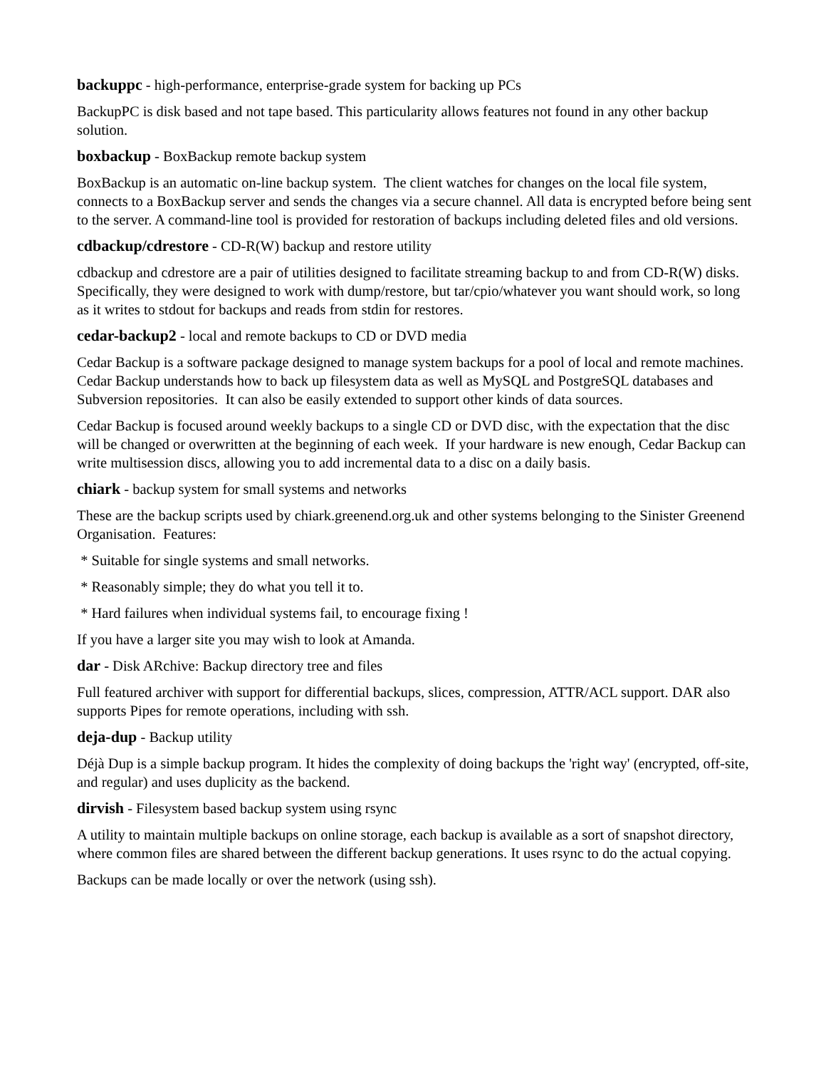backuppc - high-performance, enterprise-grade system for backing up PCs
BackupPC is disk based and not tape based. This particularity allows features not found in any other backup solution.
boxbackup - BoxBackup remote backup system
BoxBackup is an automatic on-line backup system. The client watches for changes on the local file system, connects to a BoxBackup server and sends the changes via a secure channel. All data is encrypted before being sent to the server. A command-line tool is provided for restoration of backups including deleted files and old versions.
cdbackup/cdrestore - CD-R(W) backup and restore utility
cdbackup and cdrestore are a pair of utilities designed to facilitate streaming backup to and from CD-R(W) disks. Specifically, they were designed to work with dump/restore, but tar/cpio/whatever you want should work, so long as it writes to stdout for backups and reads from stdin for restores.
cedar-backup2 - local and remote backups to CD or DVD media
Cedar Backup is a software package designed to manage system backups for a pool of local and remote machines. Cedar Backup understands how to back up filesystem data as well as MySQL and PostgreSQL databases and Subversion repositories. It can also be easily extended to support other kinds of data sources.
Cedar Backup is focused around weekly backups to a single CD or DVD disc, with the expectation that the disc will be changed or overwritten at the beginning of each week. If your hardware is new enough, Cedar Backup can write multisession discs, allowing you to add incremental data to a disc on a daily basis.
chiark - backup system for small systems and networks
These are the backup scripts used by chiark.greenend.org.uk and other systems belonging to the Sinister Greenend Organisation. Features:
* Suitable for single systems and small networks.
* Reasonably simple; they do what you tell it to.
* Hard failures when individual systems fail, to encourage fixing !
If you have a larger site you may wish to look at Amanda.
dar - Disk ARchive: Backup directory tree and files
Full featured archiver with support for differential backups, slices, compression, ATTR/ACL support. DAR also supports Pipes for remote operations, including with ssh.
deja-dup - Backup utility
Déjà Dup is a simple backup program. It hides the complexity of doing backups the 'right way' (encrypted, off-site, and regular) and uses duplicity as the backend.
dirvish - Filesystem based backup system using rsync
A utility to maintain multiple backups on online storage, each backup is available as a sort of snapshot directory, where common files are shared between the different backup generations. It uses rsync to do the actual copying.
Backups can be made locally or over the network (using ssh).